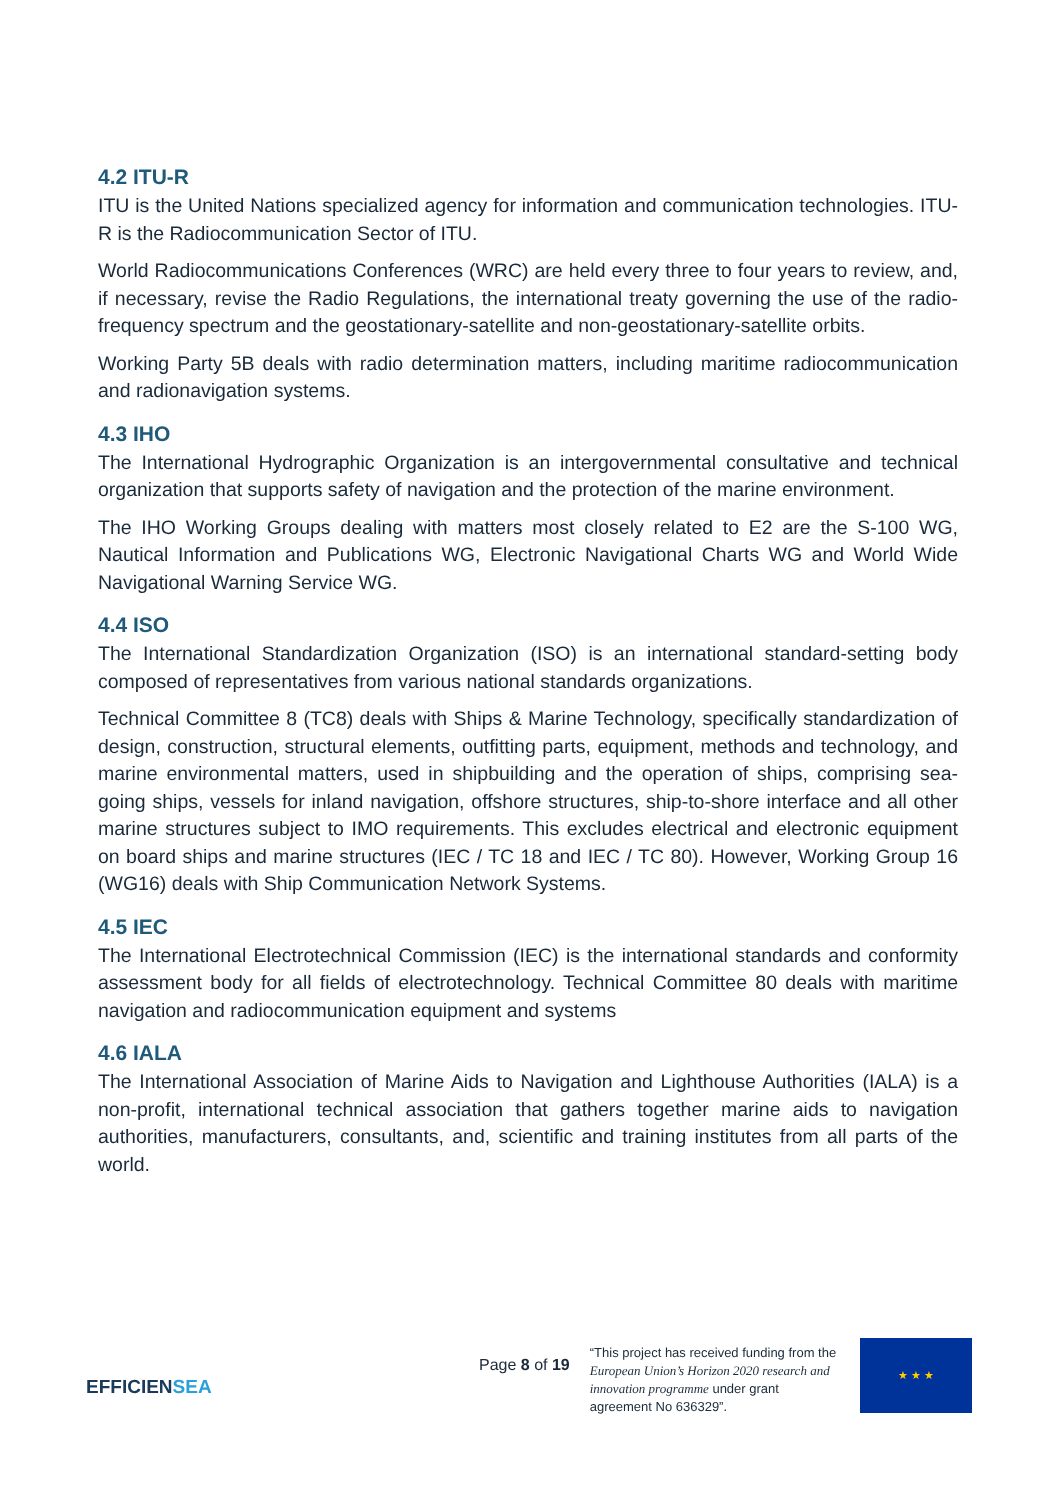4.2 ITU-R
ITU is the United Nations specialized agency for information and communication technologies. ITU-R is the Radiocommunication Sector of ITU.
World Radiocommunications Conferences (WRC) are held every three to four years to review, and, if necessary, revise the Radio Regulations, the international treaty governing the use of the radio-frequency spectrum and the geostationary-satellite and non-geostationary-satellite orbits.
Working Party 5B deals with radio determination matters, including maritime radiocommunication and radionavigation systems.
4.3 IHO
The International Hydrographic Organization is an intergovernmental consultative and technical organization that supports safety of navigation and the protection of the marine environment.
The IHO Working Groups dealing with matters most closely related to E2 are the S-100 WG, Nautical Information and Publications WG, Electronic Navigational Charts WG and World Wide Navigational Warning Service WG.
4.4 ISO
The International Standardization Organization (ISO) is an international standard-setting body composed of representatives from various national standards organizations.
Technical Committee 8 (TC8) deals with Ships & Marine Technology, specifically standardization of design, construction, structural elements, outfitting parts, equipment, methods and technology, and marine environmental matters, used in shipbuilding and the operation of ships, comprising sea-going ships, vessels for inland navigation, offshore structures, ship-to-shore interface and all other marine structures subject to IMO requirements. This excludes electrical and electronic equipment on board ships and marine structures (IEC / TC 18 and IEC / TC 80). However, Working Group 16 (WG16) deals with Ship Communication Network Systems.
4.5 IEC
The International Electrotechnical Commission (IEC) is the international standards and conformity assessment body for all fields of electrotechnology. Technical Committee 80 deals with maritime navigation and radiocommunication equipment and systems
4.6 IALA
The International Association of Marine Aids to Navigation and Lighthouse Authorities (IALA) is a non-profit, international technical association that gathers together marine aids to navigation authorities, manufacturers, consultants, and, scientific and training institutes from all parts of the world.
EFFICIENSEA
Page 8 of 19
“This project has received funding from the European Union’s Horizon 2020 research and innovation programme under grant agreement No 636329”.
★ ★ ★